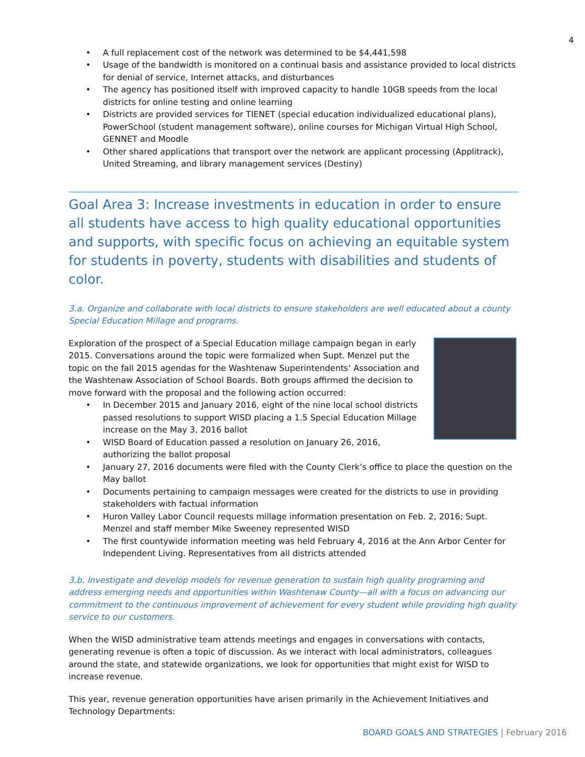4
A full replacement cost of the network was determined to be $4,441,598
Usage of the bandwidth is monitored on a continual basis and assistance provided to local districts for denial of service, Internet attacks, and disturbances
The agency has positioned itself with improved capacity to handle 10GB speeds from the local districts for online testing and online learning
Districts are provided services for TIENET (special education individualized educational plans), PowerSchool (student management software), online courses for Michigan Virtual High School, GENNET and Moodle
Other shared applications that transport over the network are applicant processing (Applitrack), United Streaming, and library management services (Destiny)
Goal Area 3: Increase investments in education in order to ensure all students have access to high quality educational opportunities and supports, with specific focus on achieving an equitable system for students in poverty, students with disabilities and students of color.
3.a. Organize and collaborate with local districts to ensure stakeholders are well educated about a county Special Education Millage and programs.
Exploration of the prospect of a Special Education millage campaign began in early 2015. Conversations around the topic were formalized when Supt. Menzel put the topic on the fall 2015 agendas for the Washtenaw Superintendents’ Association and the Washtenaw Association of School Boards. Both groups affirmed the decision to move forward with the proposal and the following action occurred:
In December 2015 and January 2016, eight of the nine local school districts passed resolutions to support WISD placing a 1.5 Special Education Millage increase on the May 3, 2016 ballot
WISD Board of Education passed a resolution on January 26, 2016, authorizing the ballot proposal
January 27, 2016 documents were filed with the County Clerk’s office to place the question on the May ballot
Documents pertaining to campaign messages were created for the districts to use in providing stakeholders with factual information
Huron Valley Labor Council requests millage information presentation on Feb. 2, 2016; Supt. Menzel and staff member Mike Sweeney represented WISD
The first countywide information meeting was held February 4, 2016 at the Ann Arbor Center for Independent Living. Representatives from all districts attended
3.b. Investigate and develop models for revenue generation to sustain high quality programing and address emerging needs and opportunities within Washtenaw County—all with a focus on advancing our commitment to the continuous improvement of achievement for every student while providing high quality service to our customers.
When the WISD administrative team attends meetings and engages in conversations with contacts, generating revenue is often a topic of discussion. As we interact with local administrators, colleagues around the state, and statewide organizations, we look for opportunities that might exist for WISD to increase revenue.
This year, revenue generation opportunities have arisen primarily in the Achievement Initiatives and Technology Departments:
BOARD GOALS AND STRATEGIES | February 2016